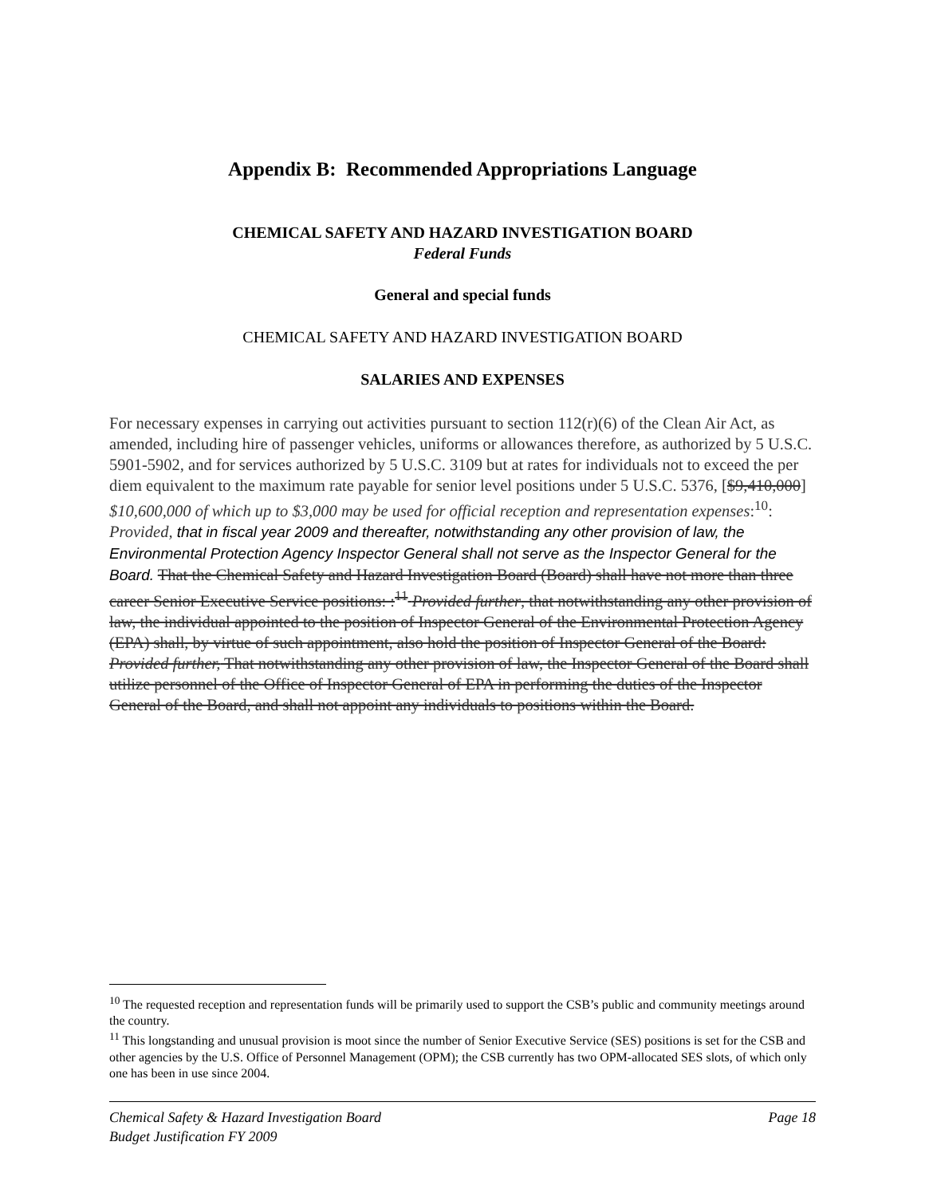Appendix B: Recommended Appropriations Language
CHEMICAL SAFETY AND HAZARD INVESTIGATION BOARD
Federal Funds
General and special funds
CHEMICAL SAFETY AND HAZARD INVESTIGATION BOARD
SALARIES AND EXPENSES
For necessary expenses in carrying out activities pursuant to section 112(r)(6) of the Clean Air Act, as amended, including hire of passenger vehicles, uniforms or allowances therefore, as authorized by 5 U.S.C. 5901-5902, and for services authorized by 5 U.S.C. 3109 but at rates for individuals not to exceed the per diem equivalent to the maximum rate payable for senior level positions under 5 U.S.C. 5376, [$9,410,000] $10,600,000 of which up to $3,000 may be used for official reception and representation expenses:<sup>10</sup>: Provided, that in fiscal year 2009 and thereafter, notwithstanding any other provision of law, the Environmental Protection Agency Inspector General shall not serve as the Inspector General for the Board. That the Chemical Safety and Hazard Investigation Board (Board) shall have not more than three career Senior Executive Service positions: :<sup>11</sup> Provided further, that notwithstanding any other provision of law, the individual appointed to the position of Inspector General of the Environmental Protection Agency (EPA) shall, by virtue of such appointment, also hold the position of Inspector General of the Board: Provided further, That notwithstanding any other provision of law, the Inspector General of the Board shall utilize personnel of the Office of Inspector General of EPA in performing the duties of the Inspector General of the Board, and shall not appoint any individuals to positions within the Board.
<sup>10</sup> The requested reception and representation funds will be primarily used to support the CSB’s public and community meetings around the country.
<sup>11</sup> This longstanding and unusual provision is moot since the number of Senior Executive Service (SES) positions is set for the CSB and other agencies by the U.S. Office of Personnel Management (OPM); the CSB currently has two OPM-allocated SES slots, of which only one has been in use since 2004.
Chemical Safety & Hazard Investigation Board
Budget Justification FY 2009
Page 18